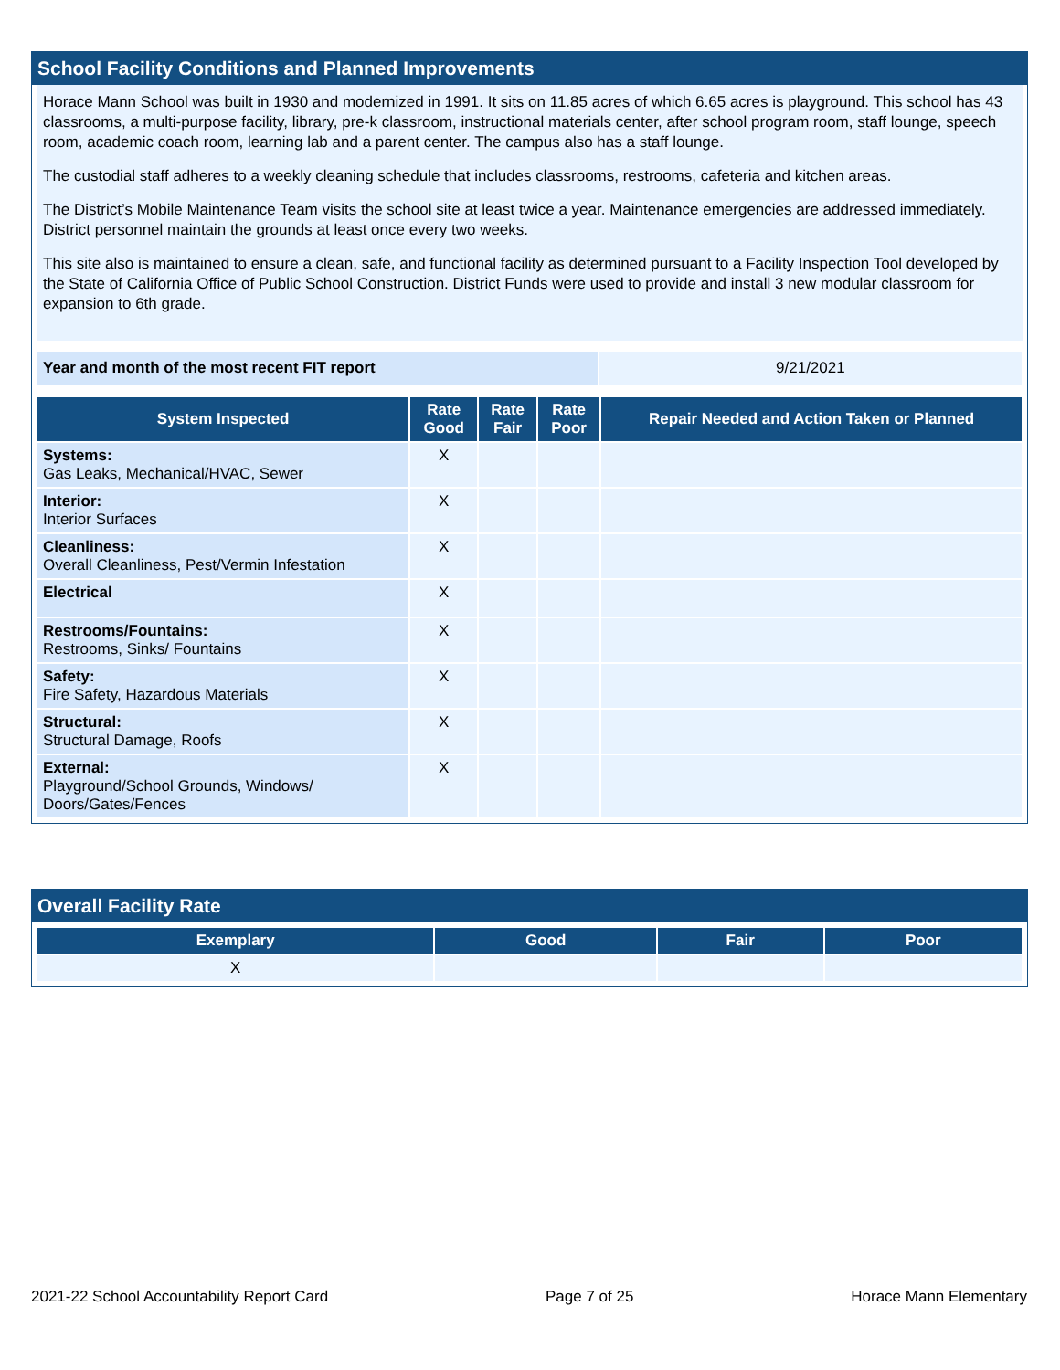School Facility Conditions and Planned Improvements
Horace Mann School was built in 1930 and modernized in 1991. It sits on 11.85 acres of which 6.65 acres is playground. This school has 43 classrooms, a multi-purpose facility, library, pre-k classroom, instructional materials center, after school program room, staff lounge, speech room, academic coach room, learning lab and a parent center. The campus also has a staff lounge.
The custodial staff adheres to a weekly cleaning schedule that includes classrooms, restrooms, cafeteria and kitchen areas.
The District’s Mobile Maintenance Team visits the school site at least twice a year. Maintenance emergencies are addressed immediately. District personnel maintain the grounds at least once every two weeks.
This site also is maintained to ensure a clean, safe, and functional facility as determined pursuant to a Facility Inspection Tool developed by the State of California Office of Public School Construction. District Funds were used to provide and install 3 new modular classroom for expansion to 6th grade.
| Year and month of the most recent FIT report | 9/21/2021 |
| System Inspected | Rate Good | Rate Fair | Rate Poor | Repair Needed and Action Taken or Planned |
| --- | --- | --- | --- | --- |
| Systems: Gas Leaks, Mechanical/HVAC, Sewer | X | | | |
| Interior: Interior Surfaces | X | | | |
| Cleanliness: Overall Cleanliness, Pest/Vermin Infestation | X | | | |
| Electrical | X | | | |
| Restrooms/Fountains: Restrooms, Sinks/ Fountains | X | | | |
| Safety: Fire Safety, Hazardous Materials | X | | | |
| Structural: Structural Damage, Roofs | X | | | |
| External: Playground/School Grounds, Windows/ Doors/Gates/Fences | X | | | |
Overall Facility Rate
| Exemplary | Good | Fair | Poor |
| --- | --- | --- | --- |
| X | | | |
2021-22 School Accountability Report Card Page 7 of 25 Horace Mann Elementary